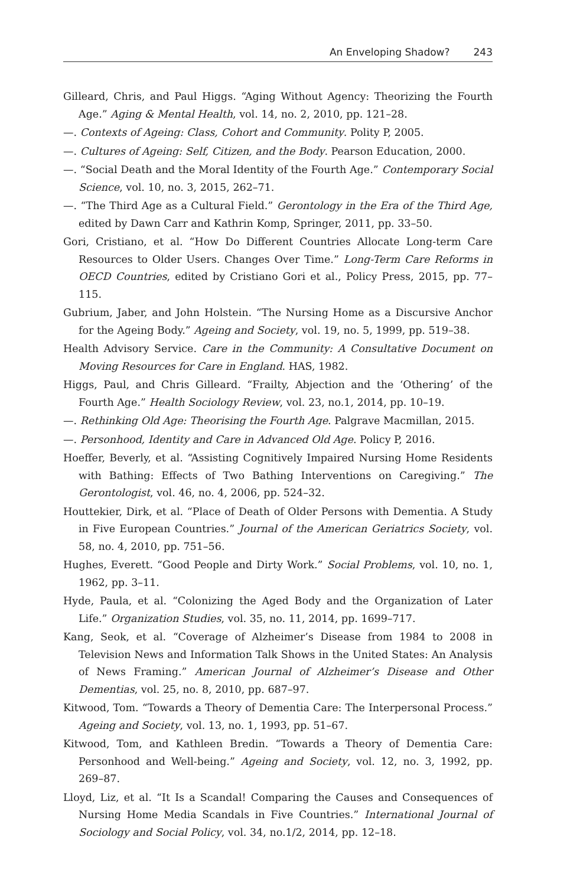An Enveloping Shadow? 243
Gilleard, Chris, and Paul Higgs. “Aging Without Agency: Theorizing the Fourth Age.” Aging & Mental Health, vol. 14, no. 2, 2010, pp. 121–28.
—. Contexts of Ageing: Class, Cohort and Community. Polity P, 2005.
—. Cultures of Ageing: Self, Citizen, and the Body. Pearson Education, 2000.
—. “Social Death and the Moral Identity of the Fourth Age.” Contemporary Social Science, vol. 10, no. 3, 2015, 262–71.
—. “The Third Age as a Cultural Field.” Gerontology in the Era of the Third Age, edited by Dawn Carr and Kathrin Komp, Springer, 2011, pp. 33–50.
Gori, Cristiano, et al. “How Do Different Countries Allocate Long-term Care Resources to Older Users. Changes Over Time.” Long-Term Care Reforms in OECD Countries, edited by Cristiano Gori et al., Policy Press, 2015, pp. 77–115.
Gubrium, Jaber, and John Holstein. “The Nursing Home as a Discursive Anchor for the Ageing Body.” Ageing and Society, vol. 19, no. 5, 1999, pp. 519–38.
Health Advisory Service. Care in the Community: A Consultative Document on Moving Resources for Care in England. HAS, 1982.
Higgs, Paul, and Chris Gilleard. “Frailty, Abjection and the ‘Othering’ of the Fourth Age.” Health Sociology Review, vol. 23, no.1, 2014, pp. 10–19.
—. Rethinking Old Age: Theorising the Fourth Age. Palgrave Macmillan, 2015.
—. Personhood, Identity and Care in Advanced Old Age. Policy P, 2016.
Hoeffer, Beverly, et al. “Assisting Cognitively Impaired Nursing Home Residents with Bathing: Effects of Two Bathing Interventions on Caregiving.” The Gerontologist, vol. 46, no. 4, 2006, pp. 524–32.
Houttekier, Dirk, et al. “Place of Death of Older Persons with Dementia. A Study in Five European Countries.” Journal of the American Geriatrics Society, vol. 58, no. 4, 2010, pp. 751–56.
Hughes, Everett. “Good People and Dirty Work.” Social Problems, vol. 10, no. 1, 1962, pp. 3–11.
Hyde, Paula, et al. “Colonizing the Aged Body and the Organization of Later Life.” Organization Studies, vol. 35, no. 11, 2014, pp. 1699–717.
Kang, Seok, et al. “Coverage of Alzheimer’s Disease from 1984 to 2008 in Television News and Information Talk Shows in the United States: An Analysis of News Framing.” American Journal of Alzheimer’s Disease and Other Dementias, vol. 25, no. 8, 2010, pp. 687–97.
Kitwood, Tom. “Towards a Theory of Dementia Care: The Interpersonal Process.” Ageing and Society, vol. 13, no. 1, 1993, pp. 51–67.
Kitwood, Tom, and Kathleen Bredin. “Towards a Theory of Dementia Care: Personhood and Well-being.” Ageing and Society, vol. 12, no. 3, 1992, pp. 269–87.
Lloyd, Liz, et al. “It Is a Scandal! Comparing the Causes and Consequences of Nursing Home Media Scandals in Five Countries.” International Journal of Sociology and Social Policy, vol. 34, no.1/2, 2014, pp. 12–18.